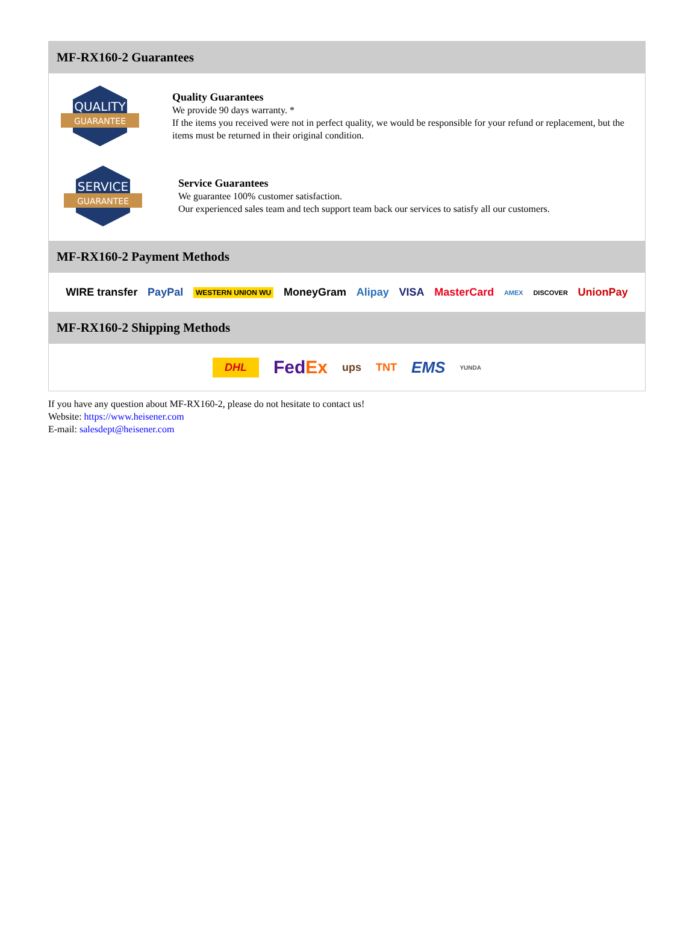MF-RX160-2 Guarantees
QUALITY
GUARANTEE
Quality Guarantees
We provide 90 days warranty. *
If the items you received were not in perfect quality, we would be responsible for your refund or replacement, but the items must be returned in their original condition.
SERVICE
GUARANTEE
Service Guarantees
We guarantee 100% customer satisfaction.
Our experienced sales team and tech support team back our services to satisfy all our customers.
MF-RX160-2 Payment Methods
WIRE transfer PayPal WESTERN UNION WU MoneyGram Alipay VISA MasterCard AMEX DISCOVER UnionPay
MF-RX160-2 Shipping Methods
DHL FedEx ups TNT EMS YUNDA
If you have any question about MF-RX160-2, please do not hesitate to contact us!
Website: https://www.heisener.com
E-mail: salesdept@heisener.com